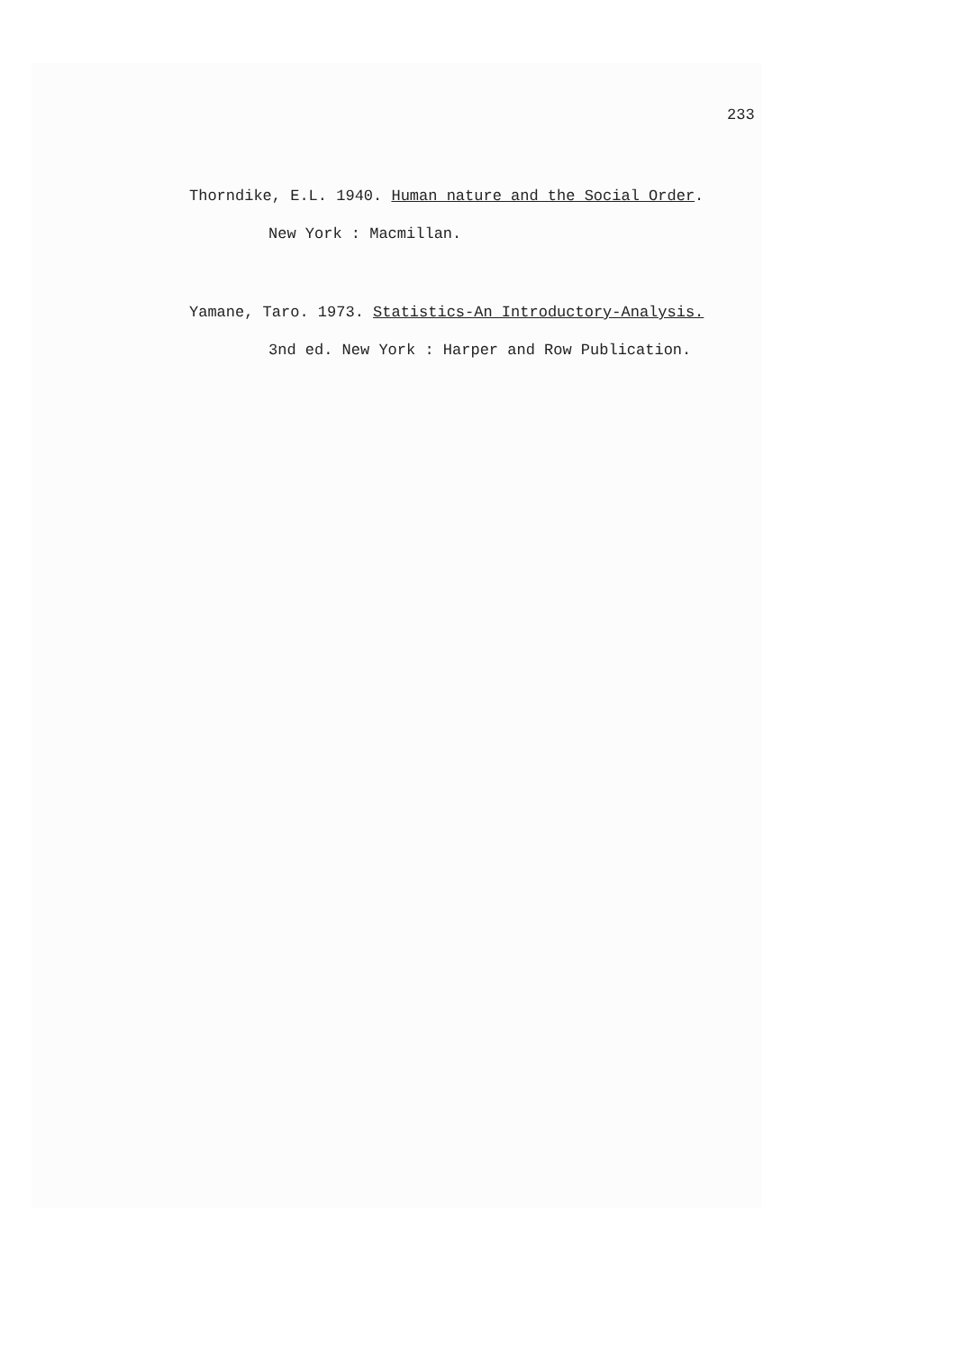233
Thorndike, E.L. 1940. Human nature and the Social Order.
New York : Macmillan.
Yamane, Taro. 1973. Statistics-An Introductory-Analysis.
3nd ed. New York : Harper and Row Publication.